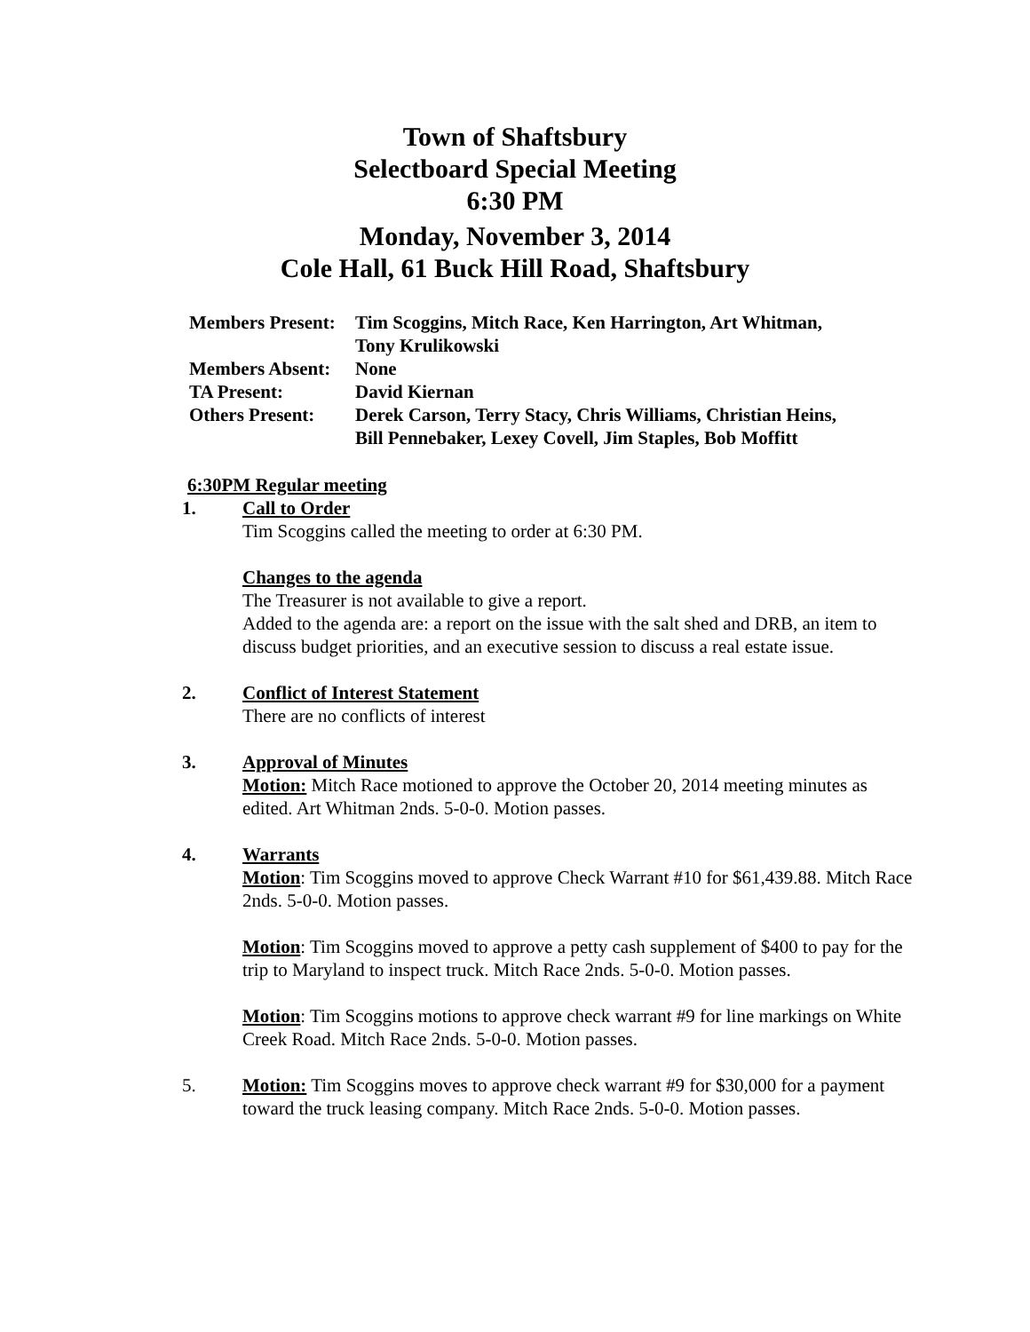Town of Shaftsbury
Selectboard Special Meeting
6:30 PM
Monday, November 3, 2014
Cole Hall, 61 Buck Hill Road, Shaftsbury
| Members Present: | Tim Scoggins, Mitch Race, Ken Harrington, Art Whitman, Tony Krulikowski |
| Members Absent: | None |
| TA Present: | David Kiernan |
| Others Present: | Derek Carson, Terry Stacy, Chris Williams, Christian Heins, Bill Pennebaker, Lexey Covell, Jim Staples, Bob Moffitt |
6:30PM Regular meeting
1. Call to Order
Tim Scoggins called the meeting to order at 6:30 PM.
Changes to the agenda
The Treasurer is not available to give a report.
Added to the agenda are: a report on the issue with the salt shed and DRB, an item to discuss budget priorities, and an executive session to discuss a real estate issue.
2. Conflict of Interest Statement
There are no conflicts of interest
3. Approval of Minutes
Motion: Mitch Race motioned to approve the October 20, 2014 meeting minutes as edited. Art Whitman 2nds. 5-0-0. Motion passes.
4. Warrants
Motion: Tim Scoggins moved to approve Check Warrant #10 for $61,439.88. Mitch Race 2nds. 5-0-0. Motion passes.
Motion: Tim Scoggins moved to approve a petty cash supplement of $400 to pay for the trip to Maryland to inspect truck. Mitch Race 2nds. 5-0-0. Motion passes.
Motion: Tim Scoggins motions to approve check warrant #9 for line markings on White Creek Road. Mitch Race 2nds. 5-0-0. Motion passes.
5. Motion: Tim Scoggins moves to approve check warrant #9 for $30,000 for a payment toward the truck leasing company. Mitch Race 2nds. 5-0-0. Motion passes.